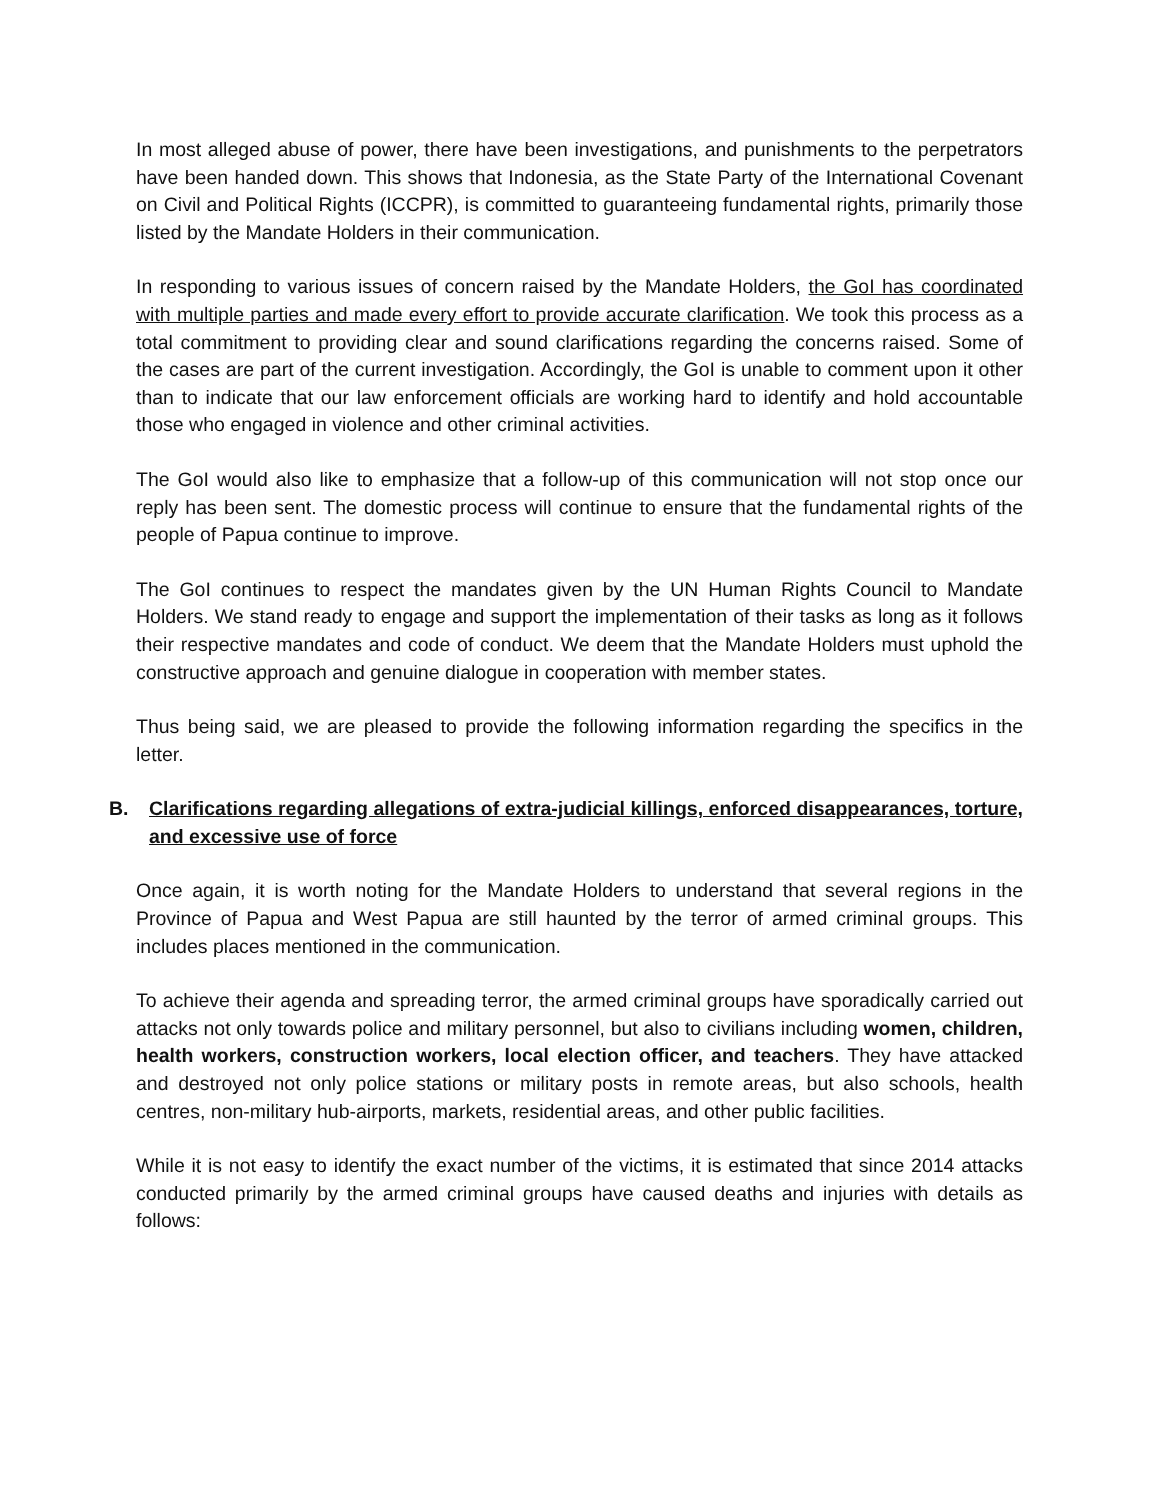In most alleged abuse of power, there have been investigations, and punishments to the perpetrators have been handed down. This shows that Indonesia, as the State Party of the International Covenant on Civil and Political Rights (ICCPR), is committed to guaranteeing fundamental rights, primarily those listed by the Mandate Holders in their communication.
In responding to various issues of concern raised by the Mandate Holders, the GoI has coordinated with multiple parties and made every effort to provide accurate clarification. We took this process as a total commitment to providing clear and sound clarifications regarding the concerns raised. Some of the cases are part of the current investigation. Accordingly, the GoI is unable to comment upon it other than to indicate that our law enforcement officials are working hard to identify and hold accountable those who engaged in violence and other criminal activities.
The GoI would also like to emphasize that a follow-up of this communication will not stop once our reply has been sent. The domestic process will continue to ensure that the fundamental rights of the people of Papua continue to improve.
The GoI continues to respect the mandates given by the UN Human Rights Council to Mandate Holders. We stand ready to engage and support the implementation of their tasks as long as it follows their respective mandates and code of conduct. We deem that the Mandate Holders must uphold the constructive approach and genuine dialogue in cooperation with member states.
Thus being said, we are pleased to provide the following information regarding the specifics in the letter.
B. Clarifications regarding allegations of extra-judicial killings, enforced disappearances, torture, and excessive use of force
Once again, it is worth noting for the Mandate Holders to understand that several regions in the Province of Papua and West Papua are still haunted by the terror of armed criminal groups. This includes places mentioned in the communication.
To achieve their agenda and spreading terror, the armed criminal groups have sporadically carried out attacks not only towards police and military personnel, but also to civilians including women, children, health workers, construction workers, local election officer, and teachers. They have attacked and destroyed not only police stations or military posts in remote areas, but also schools, health centres, non-military hub-airports, markets, residential areas, and other public facilities.
While it is not easy to identify the exact number of the victims, it is estimated that since 2014 attacks conducted primarily by the armed criminal groups have caused deaths and injuries with details as follows: